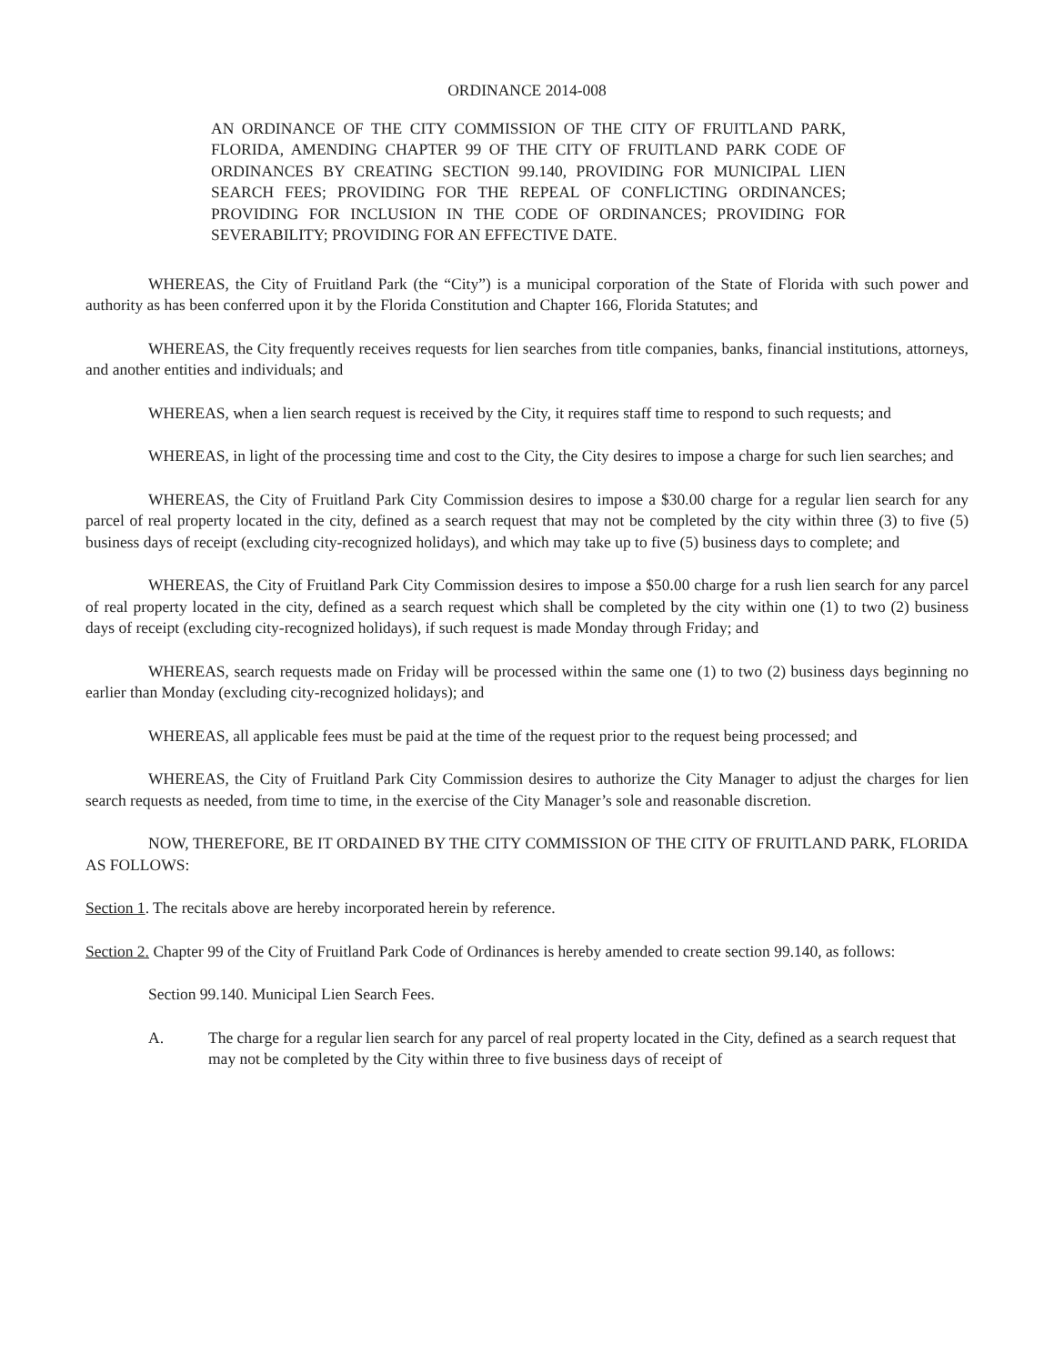ORDINANCE 2014-008
AN ORDINANCE OF THE CITY COMMISSION OF THE CITY OF FRUITLAND PARK, FLORIDA, AMENDING CHAPTER 99 OF THE CITY OF FRUITLAND PARK CODE OF ORDINANCES BY CREATING SECTION 99.140, PROVIDING FOR MUNICIPAL LIEN SEARCH FEES; PROVIDING FOR THE REPEAL OF CONFLICTING ORDINANCES; PROVIDING FOR INCLUSION IN THE CODE OF ORDINANCES; PROVIDING FOR SEVERABILITY; PROVIDING FOR AN EFFECTIVE DATE.
WHEREAS, the City of Fruitland Park (the “City”) is a municipal corporation of the State of Florida with such power and authority as has been conferred upon it by the Florida Constitution and Chapter 166, Florida Statutes; and
WHEREAS, the City frequently receives requests for lien searches from title companies, banks, financial institutions, attorneys, and another entities and individuals; and
WHEREAS, when a lien search request is received by the City, it requires staff time to respond to such requests; and
WHEREAS, in light of the processing time and cost to the City, the City desires to impose a charge for such lien searches; and
WHEREAS, the City of Fruitland Park City Commission desires to impose a $30.00 charge for a regular lien search for any parcel of real property located in the city, defined as a search request that may not be completed by the city within three (3) to five (5) business days of receipt (excluding city-recognized holidays), and which may take up to five (5) business days to complete; and
WHEREAS, the City of Fruitland Park City Commission desires to impose a $50.00 charge for a rush lien search for any parcel of real property located in the city, defined as a search request which shall be completed by the city within one (1) to two (2) business days of receipt (excluding city-recognized holidays), if such request is made Monday through Friday; and
WHEREAS, search requests made on Friday will be processed within the same one (1) to two (2) business days beginning no earlier than Monday (excluding city-recognized holidays); and
WHEREAS, all applicable fees must be paid at the time of the request prior to the request being processed; and
WHEREAS, the City of Fruitland Park City Commission desires to authorize the City Manager to adjust the charges for lien search requests as needed, from time to time, in the exercise of the City Manager’s sole and reasonable discretion.
NOW, THEREFORE, BE IT ORDAINED BY THE CITY COMMISSION OF THE CITY OF FRUITLAND PARK, FLORIDA AS FOLLOWS:
Section 1. The recitals above are hereby incorporated herein by reference.
Section 2. Chapter 99 of the City of Fruitland Park Code of Ordinances is hereby amended to create section 99.140, as follows:
Section 99.140. Municipal Lien Search Fees.
A. The charge for a regular lien search for any parcel of real property located in the City, defined as a search request that may not be completed by the City within three to five business days of receipt of